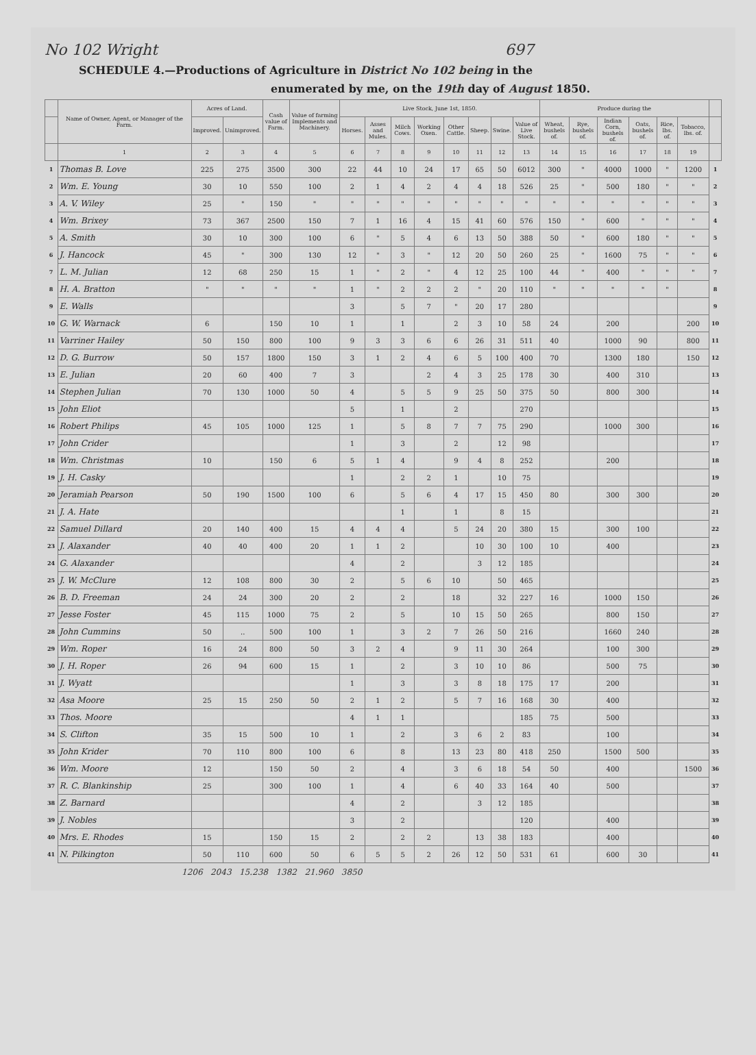No 102 Wright 697
SCHEDULE 4.—Productions of Agriculture in District No 102 being in the
enumerated by me, on the 19th day of August 1850.
| | Name of Owner, Agent, or Manager of the Farm. | Acres of Land. | | Cash value of Farm. | Value of farming Implements and Machinery. | Live Stock, June 1st, 1850. | | | | | | | | Produce during the | | | | | | |
| --- | --- | --- | --- | --- | --- | --- | --- | --- | --- | --- | --- | --- | --- | --- | --- | --- | --- | --- | --- | --- |
| | | Improved. | Unimproved. | | | Horses. | Asses and Mules. | Milch Cows. | Working Oxen. | Other Cattle. | Sheep. | Swine. | Value of Live Stock. | Wheat, bushels of. | Rye, bushels of. | Indian Corn, bushels of. | Oats, bushels of. | Rice, lbs. of. | Tobacco, lbs. of. | |
| | 1 | 2 | 3 | 4 | 5 | 6 | 7 | 8 | 9 | 10 | 11 | 12 | 13 | 14 | 15 | 16 | 17 | 18 | 19 | |
| 1 | Thomas B. Love | 225 | 275 | 3500 | 300 | 22 | 44 | 10 | 24 | 17 | 65 | 50 | 6012 | 300 | " | 4000 | 1000 | " | 1200 | 1 |
| 2 | Wm. E. Young | 30 | 10 | 550 | 100 | 2 | 1 | 4 | 2 | 4 | 4 | 18 | 526 | 25 | " | 500 | 180 | " | " | 2 |
| 3 | A. V. Wiley | 25 | " | 150 | " | " | " | " | " | " | " | " | " | " | " | " | " | " | " | 3 |
| 4 | Wm. Brixey | 73 | 367 | 2500 | 150 | 7 | 1 | 16 | 4 | 15 | 41 | 60 | 576 | 150 | " | 600 | " | " | " | 4 |
| 5 | A. Smith | 30 | 10 | 300 | 100 | 6 | " | 5 | 4 | 6 | 13 | 50 | 388 | 50 | " | 600 | 180 | " | " | 5 |
| 6 | J. Hancock | 45 | " | 300 | 130 | 12 | " | 3 | " | 12 | 20 | 50 | 260 | 25 | " | 1600 | 75 | " | " | 6 |
| 7 | L. M. Julian | 12 | 68 | 250 | 15 | 1 | " | 2 | " | 4 | 12 | 25 | 100 | 44 | " | 400 | " | " | " | 7 |
| 8 | H. A. Bratton | " | " | " | " | 1 | " | 2 | 2 | 2 | " | 20 | 110 | " | " | " | " | " | | 8 |
| 9 | E. Walls | | | | | 3 | | 5 | 7 | " | 20 | 17 | 280 | | | | | | | 9 |
| 10 | G. W. Warnack | 6 | | 150 | 10 | 1 | | 1 | | 2 | 3 | 10 | 58 | 24 | | 200 | | | 200 | 10 |
| 11 | Varriner Hailey | 50 | 150 | 800 | 100 | 9 | 3 | 3 | 6 | 6 | 26 | 31 | 511 | 40 | | 1000 | 90 | | 800 | 11 |
| 12 | D. G. Burrow | 50 | 157 | 1800 | 150 | 3 | 1 | 2 | 4 | 6 | 5 | 100 | 400 | 70 | | 1300 | 180 | | 150 | 12 |
| 13 | E. Julian | 20 | 60 | 400 | 7 | 3 | | | 2 | 4 | 3 | 25 | 178 | 30 | | 400 | 310 | | | 13 |
| 14 | Stephen Julian | 70 | 130 | 1000 | 50 | 4 | | 5 | 5 | 9 | 25 | 50 | 375 | 50 | | 800 | 300 | | | 14 |
| 15 | John Eliot | | | | | 5 | | 1 | | 2 | | | 270 | | | | | | | 15 |
| 16 | Robert Philips | 45 | 105 | 1000 | 125 | 1 | | 5 | 8 | 7 | 7 | 75 | 290 | | | 1000 | 300 | | | 16 |
| 17 | John Crider | | | | | 1 | | 3 | | 2 | | 12 | 98 | | | | | | | 17 |
| 18 | Wm. Christmas | 10 | | 150 | 6 | 5 | 1 | 4 | | 9 | 4 | 8 | 252 | | | 200 | | | | 18 |
| 19 | J. H. Casky | | | | | 1 | | 2 | 2 | 1 | | 10 | 75 | | | | | | | 19 |
| 20 | Jeramiah Pearson | 50 | 190 | 1500 | 100 | 6 | | 5 | 6 | 4 | 17 | 15 | 450 | 80 | | 300 | 300 | | | 20 |
| 21 | J. A. Hate | | | | | | | 1 | | 1 | | 8 | 15 | | | | | | | 21 |
| 22 | Samuel Dillard | 20 | 140 | 400 | 15 | 4 | 4 | 4 | | 5 | 24 | 20 | 380 | 15 | | 300 | 100 | | | 22 |
| 23 | J. Alaxander | 40 | 40 | 400 | 20 | 1 | 1 | 2 | | | 10 | 30 | 100 | 10 | | 400 | | | | 23 |
| 24 | G. Alaxander | | | | | 4 | | 2 | | | 3 | 12 | 185 | | | | | | | 24 |
| 25 | J. W. McClure | 12 | 108 | 800 | 30 | 2 | | 5 | 6 | 10 | | 50 | 465 | | | | | | | 25 |
| 26 | B. D. Freeman | 24 | 24 | 300 | 20 | 2 | | 2 | | 18 | | 32 | 227 | 16 | | 1000 | 150 | | | 26 |
| 27 | Jesse Foster | 45 | 115 | 1000 | 75 | 2 | | 5 | | 10 | 15 | 50 | 265 | | | 800 | 150 | | | 27 |
| 28 | John Cummins | 50 | .. | 500 | 100 | 1 | | 3 | 2 | 7 | 26 | 50 | 216 | | | 1660 | 240 | | | 28 |
| 29 | Wm. Roper | 16 | 24 | 800 | 50 | 3 | 2 | 4 | | 9 | 11 | 30 | 264 | | | 100 | 300 | | | 29 |
| 30 | J. H. Roper | 26 | 94 | 600 | 15 | 1 | | 2 | | 3 | 10 | 10 | 86 | | | 500 | 75 | | | 30 |
| 31 | J. Wyatt | | | | | 1 | | 3 | | 3 | 8 | 18 | 175 | 17 | | 200 | | | | 31 |
| 32 | Asa Moore | 25 | 15 | 250 | 50 | 2 | 1 | 2 | | 5 | 7 | 16 | 168 | 30 | | 400 | | | | 32 |
| 33 | Thos. Moore | | | | | 4 | 1 | 1 | | | | | 185 | 75 | | 500 | | | | 33 |
| 34 | S. Clifton | 35 | 15 | 500 | 10 | 1 | | 2 | | 3 | 6 | 2 | 83 | | | 100 | | | | 34 |
| 35 | John Krider | 70 | 110 | 800 | 100 | 6 | | 8 | | 13 | 23 | 80 | 418 | 250 | | 1500 | 500 | | | 35 |
| 36 | Wm. Moore | 12 | | 150 | 50 | 2 | | 4 | | 3 | 6 | 18 | 54 | 50 | | 400 | | | 1500 | 36 |
| 37 | R. C. Blankinship | 25 | | 300 | 100 | 1 | | 4 | | 6 | 40 | 33 | 164 | 40 | | 500 | | | | 37 |
| 38 | Z. Barnard | | | | | 4 | | 2 | | | 3 | 12 | 185 | | | | | | | 38 |
| 39 | J. Nobles | | | | | 3 | | 2 | | | | | 120 | | | 400 | | | | 39 |
| 40 | Mrs. E. Rhodes | 15 | | 150 | 15 | 2 | | 2 | 2 | | 13 | 38 | 183 | | | 400 | | | | 40 |
| 41 | N. Pilkington | 50 | 110 | 600 | 50 | 6 | 5 | 5 | 2 | 26 | 12 | 50 | 531 | 61 | | 600 | 30 | | | 41 |
1206 2043 15.238 1382 21.960 3850